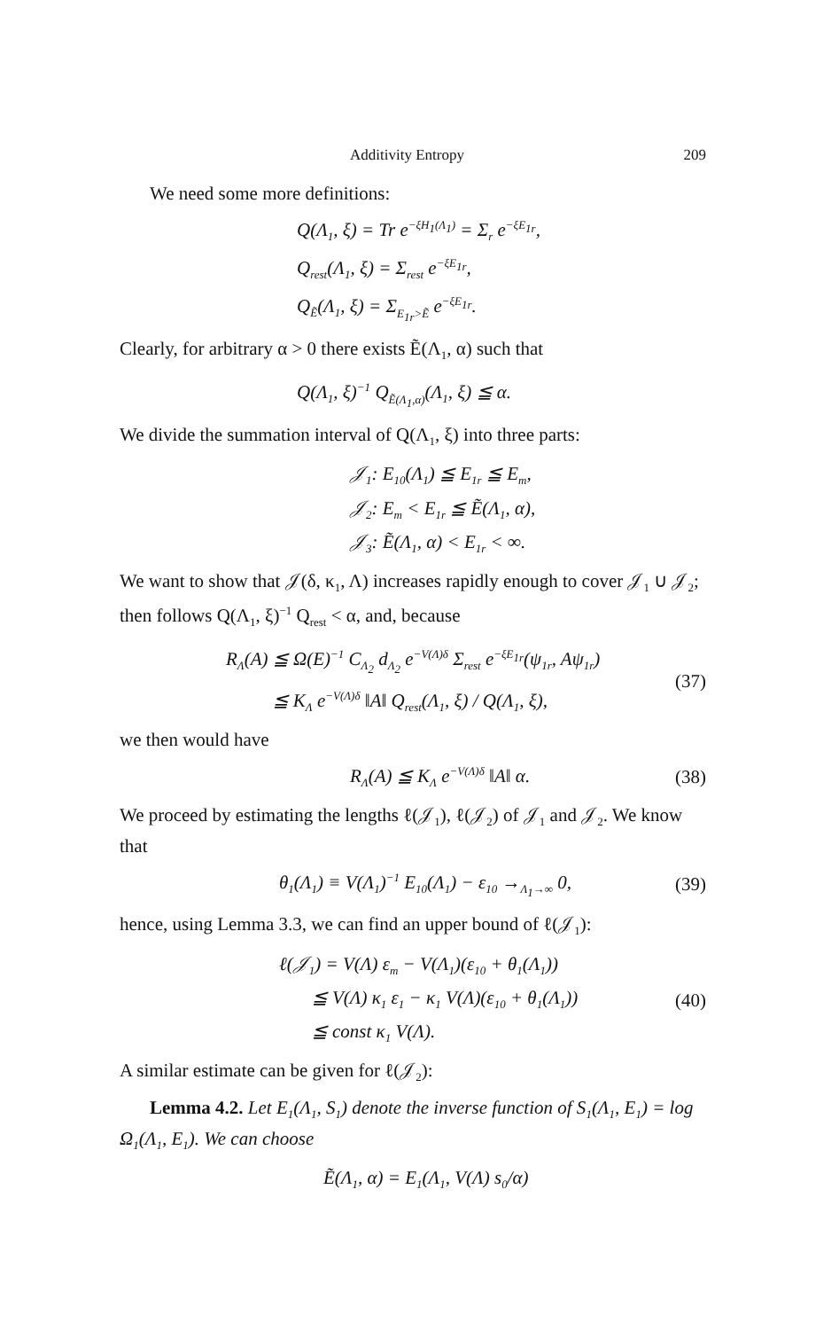Additivity Entropy 209
We need some more definitions:
Q(Λ<sub>1</sub>, ξ) = Tr e<sup>−ξH<sub>1</sub>(Λ<sub>1</sub>)</sup> = Σ<sub>r</sub> e<sup>−ξE<sub>1r</sub></sup>,
Q<sub>rest</sub>(Λ<sub>1</sub>, ξ) = Σ<sub>rest</sub> e<sup>−ξE<sub>1r</sub></sup>,
Q<sub>Ẽ</sub>(Λ<sub>1</sub>, ξ) = Σ<sub>E<sub>1r</sub>>Ẽ</sub> e<sup>−ξE<sub>1r</sub></sup>.
Clearly, for arbitrary α > 0 there exists Ẽ(Λ<sub>1</sub>, α) such that
Q(Λ<sub>1</sub>, ξ)<sup>−1</sup> Q<sub>Ẽ(Λ<sub>1</sub>,α)</sub>(Λ<sub>1</sub>, ξ) ≦ α.
We divide the summation interval of Q(Λ<sub>1</sub>, ξ) into three parts:
𝒥<sub>1</sub>: E<sub>10</sub>(Λ<sub>1</sub>) ≦ E<sub>1r</sub> ≦ E<sub>m</sub>,
𝒥<sub>2</sub>: E<sub>m</sub> < E<sub>1r</sub> ≦ Ẽ(Λ<sub>1</sub>, α),
𝒥<sub>3</sub>: Ẽ(Λ<sub>1</sub>, α) < E<sub>1r</sub> < ∞.
We want to show that 𝒥(δ, κ<sub>1</sub>, Λ) increases rapidly enough to cover 𝒥<sub>1</sub> ∪ 𝒥<sub>2</sub>; then follows Q(Λ<sub>1</sub>, ξ)<sup>−1</sup> Q<sub>rest</sub> < α, and, because
R<sub>Λ</sub>(A) ≦ Ω(E)<sup>−1</sup> C<sub>Λ<sub>2</sub></sub> d<sub>Λ<sub>2</sub></sub> e<sup>−V(Λ)δ</sup> Σ<sub>rest</sub> e<sup>−ξE<sub>1r</sub></sup>(ψ<sub>1r</sub>, Aψ<sub>1r</sub>)
≦ K<sub>Λ</sub> e<sup>−V(Λ)δ</sup> ‖A‖ Q<sub>rest</sub>(Λ<sub>1</sub>, ξ) / Q(Λ<sub>1</sub>, ξ),
(37)
we then would have
R<sub>Λ</sub>(A) ≦ K<sub>Λ</sub> e<sup>−V(Λ)δ</sup> ‖A‖ α.
(38)
We proceed by estimating the lengths ℓ(𝒥<sub>1</sub>), ℓ(𝒥<sub>2</sub>) of 𝒥<sub>1</sub> and 𝒥<sub>2</sub>. We know that
θ<sub>1</sub>(Λ<sub>1</sub>) ≡ V(Λ<sub>1</sub>)<sup>−1</sup> E<sub>10</sub>(Λ<sub>1</sub>) − ε<sub>10</sub> →<sub>Λ<sub>1</sub>→∞</sub> 0,
(39)
hence, using Lemma 3.3, we can find an upper bound of ℓ(𝒥<sub>1</sub>):
ℓ(𝒥<sub>1</sub>) = V(Λ) ε<sub>m</sub> − V(Λ<sub>1</sub>)(ε<sub>10</sub> + θ<sub>1</sub>(Λ<sub>1</sub>))
≦ V(Λ) κ<sub>1</sub> ε<sub>1</sub> − κ<sub>1</sub> V(Λ)(ε<sub>10</sub> + θ<sub>1</sub>(Λ<sub>1</sub>))
≦ const κ<sub>1</sub> V(Λ).
(40)
A similar estimate can be given for ℓ(𝒥<sub>2</sub>):
Lemma 4.2. Let E<sub>1</sub>(Λ<sub>1</sub>, S<sub>1</sub>) denote the inverse function of S<sub>1</sub>(Λ<sub>1</sub>, E<sub>1</sub>) = log Ω<sub>1</sub>(Λ<sub>1</sub>, E<sub>1</sub>). We can choose
Ẽ(Λ<sub>1</sub>, α) = E<sub>1</sub>(Λ<sub>1</sub>, V(Λ) s<sub>0</sub>/α)